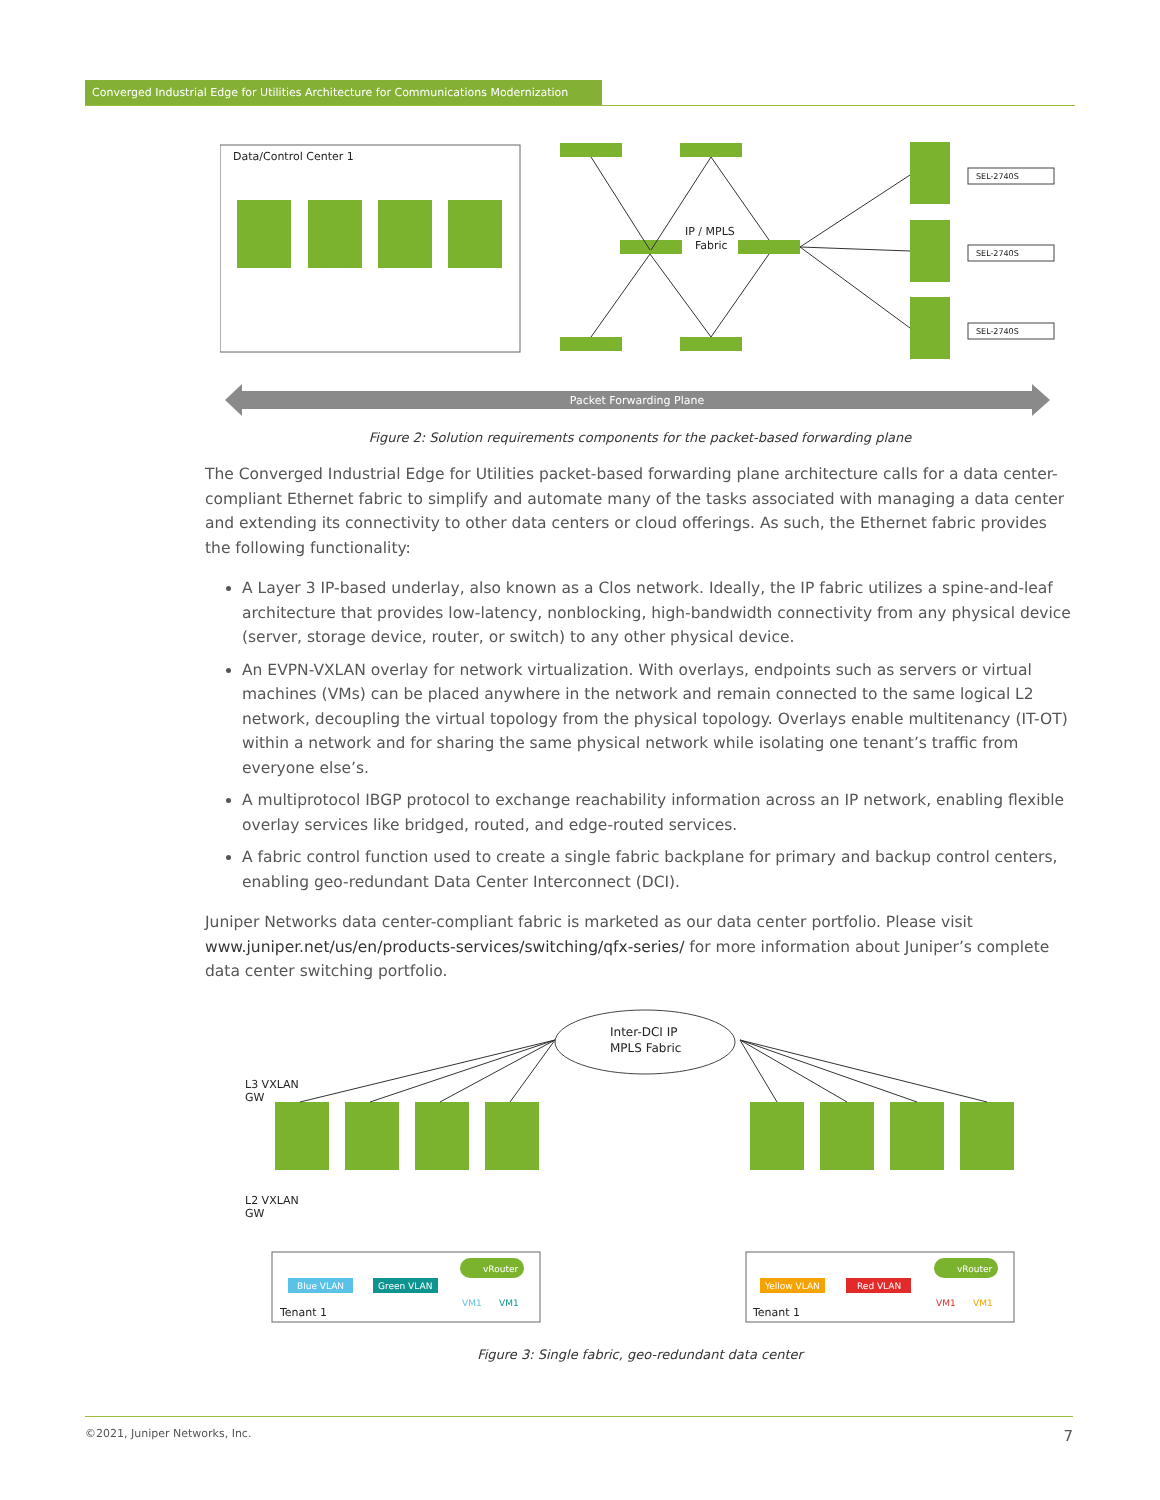Converged Industrial Edge for Utilities Architecture for Communications Modernization
Data/Control Center 1
SEL-2740S
SEL-2740S
SEL-2740S
IP / MPLS
Fabric
Packet Forwarding Plane
Figure 2: Solution requirements components for the packet-based forwarding plane
The Converged Industrial Edge for Utilities packet-based forwarding plane architecture calls for a data center-compliant Ethernet fabric to simplify and automate many of the tasks associated with managing a data center and extending its connectivity to other data centers or cloud offerings. As such, the Ethernet fabric provides the following functionality:
A Layer 3 IP-based underlay, also known as a Clos network. Ideally, the IP fabric utilizes a spine-and-leaf architecture that provides low-latency, nonblocking, high-bandwidth connectivity from any physical device (server, storage device, router, or switch) to any other physical device.
An EVPN-VXLAN overlay for network virtualization. With overlays, endpoints such as servers or virtual machines (VMs) can be placed anywhere in the network and remain connected to the same logical L2 network, decoupling the virtual topology from the physical topology. Overlays enable multitenancy (IT-OT) within a network and for sharing the same physical network while isolating one tenant’s traffic from everyone else’s.
A multiprotocol IBGP protocol to exchange reachability information across an IP network, enabling flexible overlay services like bridged, routed, and edge-routed services.
A fabric control function used to create a single fabric backplane for primary and backup control centers, enabling geo-redundant Data Center Interconnect (DCI).
Juniper Networks data center-compliant fabric is marketed as our data center portfolio. Please visit www.juniper.net/us/en/products-services/switching/qfx-series/ for more information about Juniper’s complete data center switching portfolio.
Inter-DCI IP
MPLS Fabric
L3 VXLAN
GW
L2 VXLAN
GW
Blue VLAN
Green VLAN
Yellow VLAN
Red VLAN
Tenant 1
Tenant 1
vRouter
vRouter
VM1
VM1
VM1
VM1
Figure 3: Single fabric, geo-redundant data center
©2021, Juniper Networks, Inc. 7